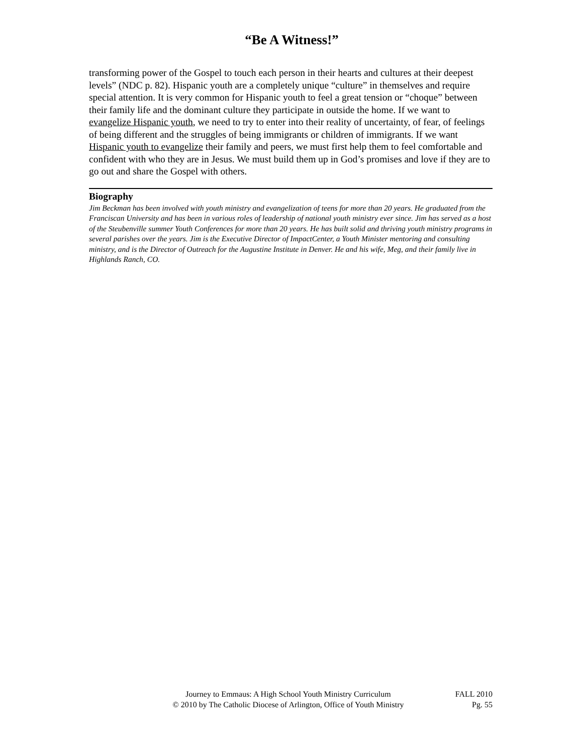“Be A Witness!”
transforming power of the Gospel to touch each person in their hearts and cultures at their deepest levels” (NDC p. 82). Hispanic youth are a completely unique “culture” in themselves and require special attention. It is very common for Hispanic youth to feel a great tension or “choque” between their family life and the dominant culture they participate in outside the home. If we want to evangelize Hispanic youth, we need to try to enter into their reality of uncertainty, of fear, of feelings of being different and the struggles of being immigrants or children of immigrants. If we want Hispanic youth to evangelize their family and peers, we must first help them to feel comfortable and confident with who they are in Jesus. We must build them up in God’s promises and love if they are to go out and share the Gospel with others.
Biography
Jim Beckman has been involved with youth ministry and evangelization of teens for more than 20 years. He graduated from the Franciscan University and has been in various roles of leadership of national youth ministry ever since. Jim has served as a host of the Steubenville summer Youth Conferences for more than 20 years. He has built solid and thriving youth ministry programs in several parishes over the years. Jim is the Executive Director of ImpactCenter, a Youth Minister mentoring and consulting ministry, and is the Director of Outreach for the Augustine Institute in Denver. He and his wife, Meg, and their family live in Highlands Ranch, CO.
Journey to Emmaus: A High School Youth Ministry Curriculum
© 2010 by The Catholic Diocese of Arlington, Office of Youth Ministry
FALL 2010
Pg. 55